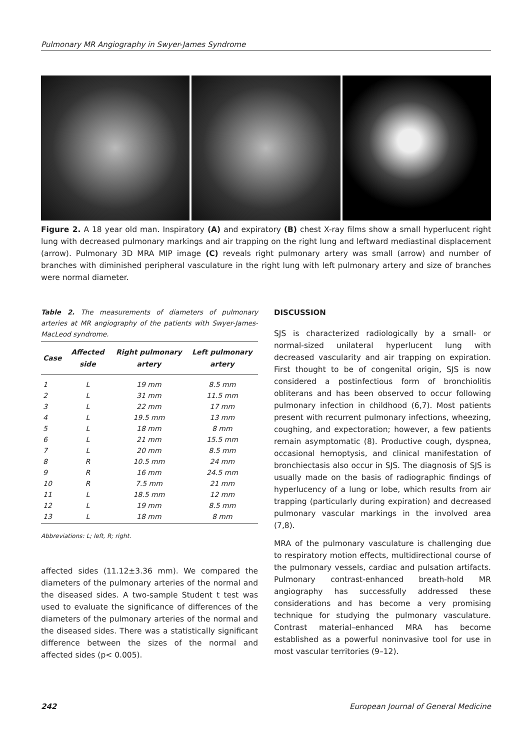Pulmonary MR Angiography in Swyer-James Syndrome
Figure 2. A 18 year old man. Inspiratory (A) and expiratory (B) chest X-ray films show a small hyperlucent right lung with decreased pulmonary markings and air trapping on the right lung and leftward mediastinal displacement (arrow). Pulmonary 3D MRA MIP image (C) reveals right pulmonary artery was small (arrow) and number of branches with diminished peripheral vasculature in the right lung with left pulmonary artery and size of branches were normal diameter.
Table 2. The measurements of diameters of pulmonary arteries at MR angiography of the patients with Swyer-James-MacLeod syndrome.
| Case | Affected side | Right pulmonary artery | Left pulmonary artery |
| --- | --- | --- | --- |
| 1 | L | 19 mm | 8.5 mm |
| 2 | L | 31 mm | 11.5 mm |
| 3 | L | 22 mm | 17 mm |
| 4 | L | 19.5 mm | 13 mm |
| 5 | L | 18 mm | 8 mm |
| 6 | L | 21 mm | 15.5 mm |
| 7 | L | 20 mm | 8.5 mm |
| 8 | R | 10.5 mm | 24 mm |
| 9 | R | 16 mm | 24.5 mm |
| 10 | R | 7.5 mm | 21 mm |
| 11 | L | 18.5 mm | 12 mm |
| 12 | L | 19 mm | 8.5 mm |
| 13 | L | 18 mm | 8 mm |
Abbreviations: L; left, R; right.
affected sides (11.12±3.36 mm). We compared the diameters of the pulmonary arteries of the normal and the diseased sides. A two-sample Student t test was used to evaluate the significance of differences of the diameters of the pulmonary arteries of the normal and the diseased sides. There was a statistically significant difference between the sizes of the normal and affected sides (p< 0.005).
DISCUSSION
SJS is characterized radiologically by a small- or normal-sized unilateral hyperlucent lung with decreased vascularity and air trapping on expiration. First thought to be of congenital origin, SJS is now considered a postinfectious form of bronchiolitis obliterans and has been observed to occur following pulmonary infection in childhood (6,7). Most patients present with recurrent pulmonary infections, wheezing, coughing, and expectoration; however, a few patients remain asymptomatic (8). Productive cough, dyspnea, occasional hemoptysis, and clinical manifestation of bronchiectasis also occur in SJS. The diagnosis of SJS is usually made on the basis of radiographic findings of hyperlucency of a lung or lobe, which results from air trapping (particularly during expiration) and decreased pulmonary vascular markings in the involved area (7,8).
MRA of the pulmonary vasculature is challenging due to respiratory motion effects, multidirectional course of the pulmonary vessels, cardiac and pulsation artifacts. Pulmonary contrast-enhanced breath-hold MR angiography has successfully addressed these considerations and has become a very promising technique for studying the pulmonary vasculature. Contrast material–enhanced MRA has become established as a powerful noninvasive tool for use in most vascular territories (9–12).
242 European Journal of General Medicine